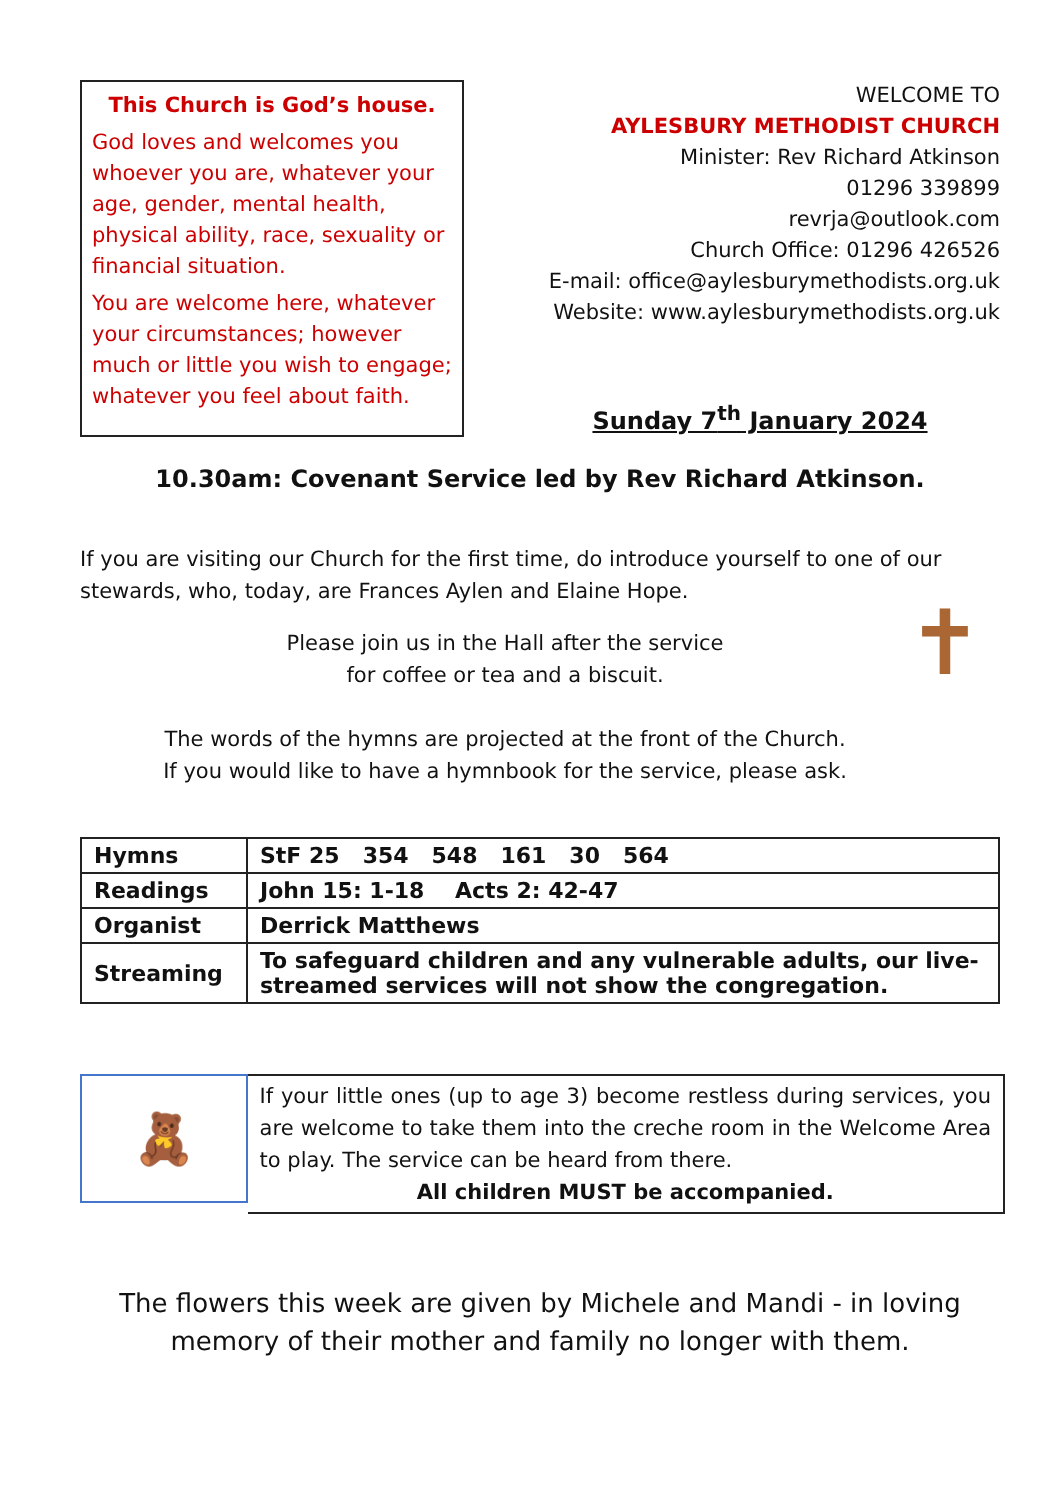This Church is God’s house.
God loves and welcomes you whoever you are, whatever your age, gender, mental health, physical ability, race, sexuality or financial situation.
You are welcome here, whatever your circumstances; however much or little you wish to engage; whatever you feel about faith.
WELCOME TO
AYLESBURY METHODIST CHURCH
Minister: Rev Richard Atkinson
01296 339899
revrja@outlook.com
Church Office: 01296 426526
E-mail: office@aylesburymethodists.org.uk
Website: www.aylesburymethodists.org.uk
Sunday 7<sup>th</sup> January 2024
10.30am: Covenant Service led by Rev Richard Atkinson.
If you are visiting our Church for the first time, do introduce yourself to one of our stewards, who, today, are Frances Aylen and Elaine Hope.
Please join us in the Hall after the service
for coffee or tea and a biscuit.
The words of the hymns are projected at the front of the Church.
If you would like to have a hymnbook for the service, please ask.
✝
| Hymns | StF 25 354 548 161 30 564 |
| Readings | John 15: 1-18 Acts 2: 42-47 |
| Organist | Derrick Matthews |
| Streaming | To safeguard children and any vulnerable adults, our live-streamed services will not show the congregation. |
🧸
If your little ones (up to age 3) become restless during services, you are welcome to take them into the creche room in the Welcome Area to play. The service can be heard from there.
All children MUST be accompanied.
The flowers this week are given by Michele and Mandi - in loving memory of their mother and family no longer with them.